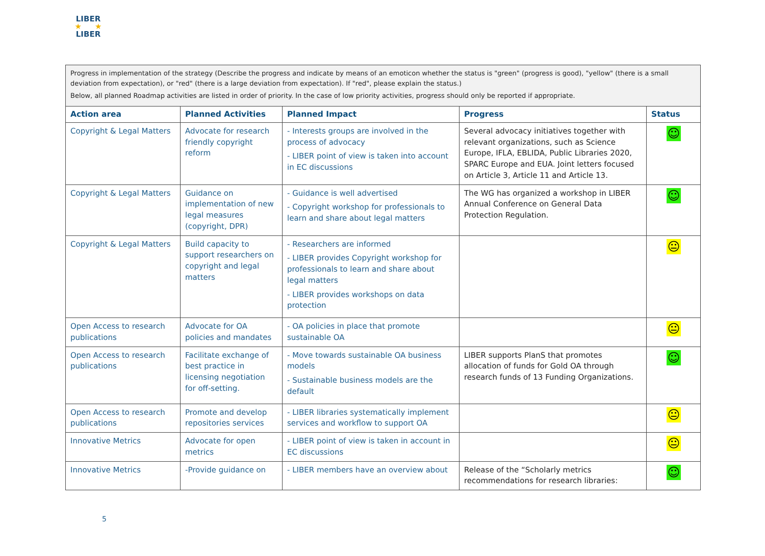LIBER
★ ★
LIBER
| Progress in implementation of the strategy (Describe the progress and indicate by means of an emoticon whether the status is "green" (progress is good), "yellow" (there is a small deviation from expectation), or "red" (there is a large deviation from expectation). If "red", please explain the status.) Below, all planned Roadmap activities are listed in order of priority. In the case of low priority activities, progress should only be reported if appropriate. | | | | |
| Action area | Planned Activities | Planned Impact | Progress | Status |
| Copyright & Legal Matters | Advocate for research friendly copyright reform | - Interests groups are involved in the process of advocacy - LIBER point of view is taken into account in EC discussions | Several advocacy initiatives together with relevant organizations, such as Science Europe, IFLA, EBLIDA, Public Libraries 2020, SPARC Europe and EUA. Joint letters focused on Article 3, Article 11 and Article 13. | ☺ |
| Copyright & Legal Matters | Guidance on implementation of new legal measures (copyright, DPR) | - Guidance is well advertised - Copyright workshop for professionals to learn and share about legal matters | The WG has organized a workshop in LIBER Annual Conference on General Data Protection Regulation. | ☺ |
| Copyright & Legal Matters | Build capacity to support researchers on copyright and legal matters | - Researchers are informed - LIBER provides Copyright workshop for professionals to learn and share about legal matters - LIBER provides workshops on data protection | | 😐 |
| Open Access to research publications | Advocate for OA policies and mandates | - OA policies in place that promote sustainable OA | | 😐 |
| Open Access to research publications | Facilitate exchange of best practice in licensing negotiation for off-setting. | - Move towards sustainable OA business models - Sustainable business models are the default | LIBER supports PlanS that promotes allocation of funds for Gold OA through research funds of 13 Funding Organizations. | ☺ |
| Open Access to research publications | Promote and develop repositories services | - LIBER libraries systematically implement services and workflow to support OA | | 😐 |
| Innovative Metrics | Advocate for open metrics | - LIBER point of view is taken in account in EC discussions | | 😐 |
| Innovative Metrics | -Provide guidance on | - LIBER members have an overview about | Release of the “Scholarly metrics recommendations for research libraries: | ☺ |
5